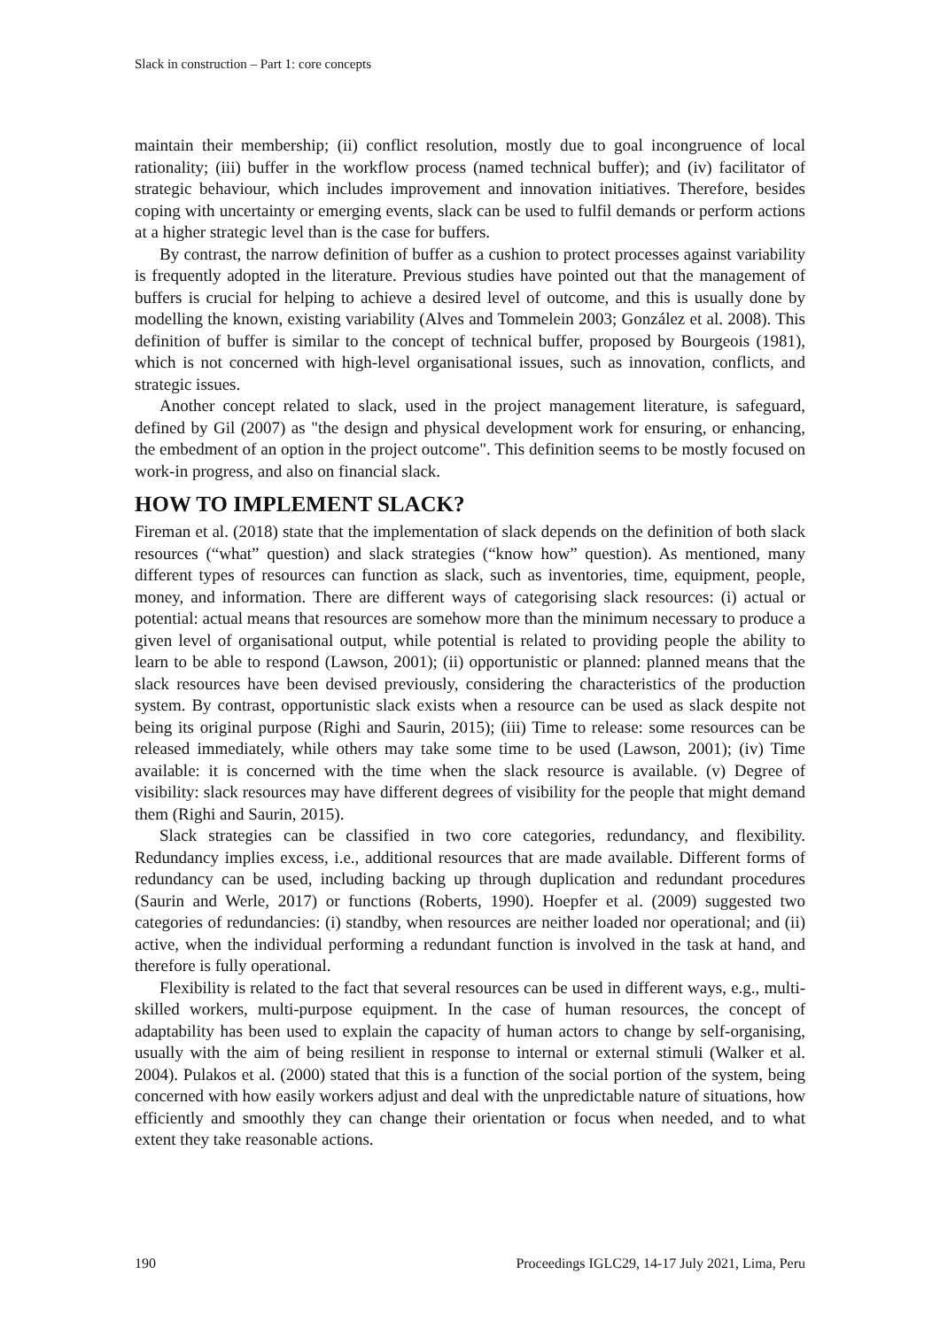Slack in construction – Part 1: core concepts
maintain their membership; (ii) conflict resolution, mostly due to goal incongruence of local rationality; (iii) buffer in the workflow process (named technical buffer); and (iv) facilitator of strategic behaviour, which includes improvement and innovation initiatives. Therefore, besides coping with uncertainty or emerging events, slack can be used to fulfil demands or perform actions at a higher strategic level than is the case for buffers.
By contrast, the narrow definition of buffer as a cushion to protect processes against variability is frequently adopted in the literature. Previous studies have pointed out that the management of buffers is crucial for helping to achieve a desired level of outcome, and this is usually done by modelling the known, existing variability (Alves and Tommelein 2003; González et al. 2008). This definition of buffer is similar to the concept of technical buffer, proposed by Bourgeois (1981), which is not concerned with high-level organisational issues, such as innovation, conflicts, and strategic issues.
Another concept related to slack, used in the project management literature, is safeguard, defined by Gil (2007) as "the design and physical development work for ensuring, or enhancing, the embedment of an option in the project outcome". This definition seems to be mostly focused on work-in progress, and also on financial slack.
HOW TO IMPLEMENT SLACK?
Fireman et al. (2018) state that the implementation of slack depends on the definition of both slack resources (“what” question) and slack strategies (“know how” question). As mentioned, many different types of resources can function as slack, such as inventories, time, equipment, people, money, and information. There are different ways of categorising slack resources: (i) actual or potential: actual means that resources are somehow more than the minimum necessary to produce a given level of organisational output, while potential is related to providing people the ability to learn to be able to respond (Lawson, 2001); (ii) opportunistic or planned: planned means that the slack resources have been devised previously, considering the characteristics of the production system. By contrast, opportunistic slack exists when a resource can be used as slack despite not being its original purpose (Righi and Saurin, 2015); (iii) Time to release: some resources can be released immediately, while others may take some time to be used (Lawson, 2001); (iv) Time available: it is concerned with the time when the slack resource is available. (v) Degree of visibility: slack resources may have different degrees of visibility for the people that might demand them (Righi and Saurin, 2015).
Slack strategies can be classified in two core categories, redundancy, and flexibility. Redundancy implies excess, i.e., additional resources that are made available. Different forms of redundancy can be used, including backing up through duplication and redundant procedures (Saurin and Werle, 2017) or functions (Roberts, 1990). Hoepfer et al. (2009) suggested two categories of redundancies: (i) standby, when resources are neither loaded nor operational; and (ii) active, when the individual performing a redundant function is involved in the task at hand, and therefore is fully operational.
Flexibility is related to the fact that several resources can be used in different ways, e.g., multi-skilled workers, multi-purpose equipment. In the case of human resources, the concept of adaptability has been used to explain the capacity of human actors to change by self-organising, usually with the aim of being resilient in response to internal or external stimuli (Walker et al. 2004). Pulakos et al. (2000) stated that this is a function of the social portion of the system, being concerned with how easily workers adjust and deal with the unpredictable nature of situations, how efficiently and smoothly they can change their orientation or focus when needed, and to what extent they take reasonable actions.
190 Proceedings IGLC29, 14-17 July 2021, Lima, Peru